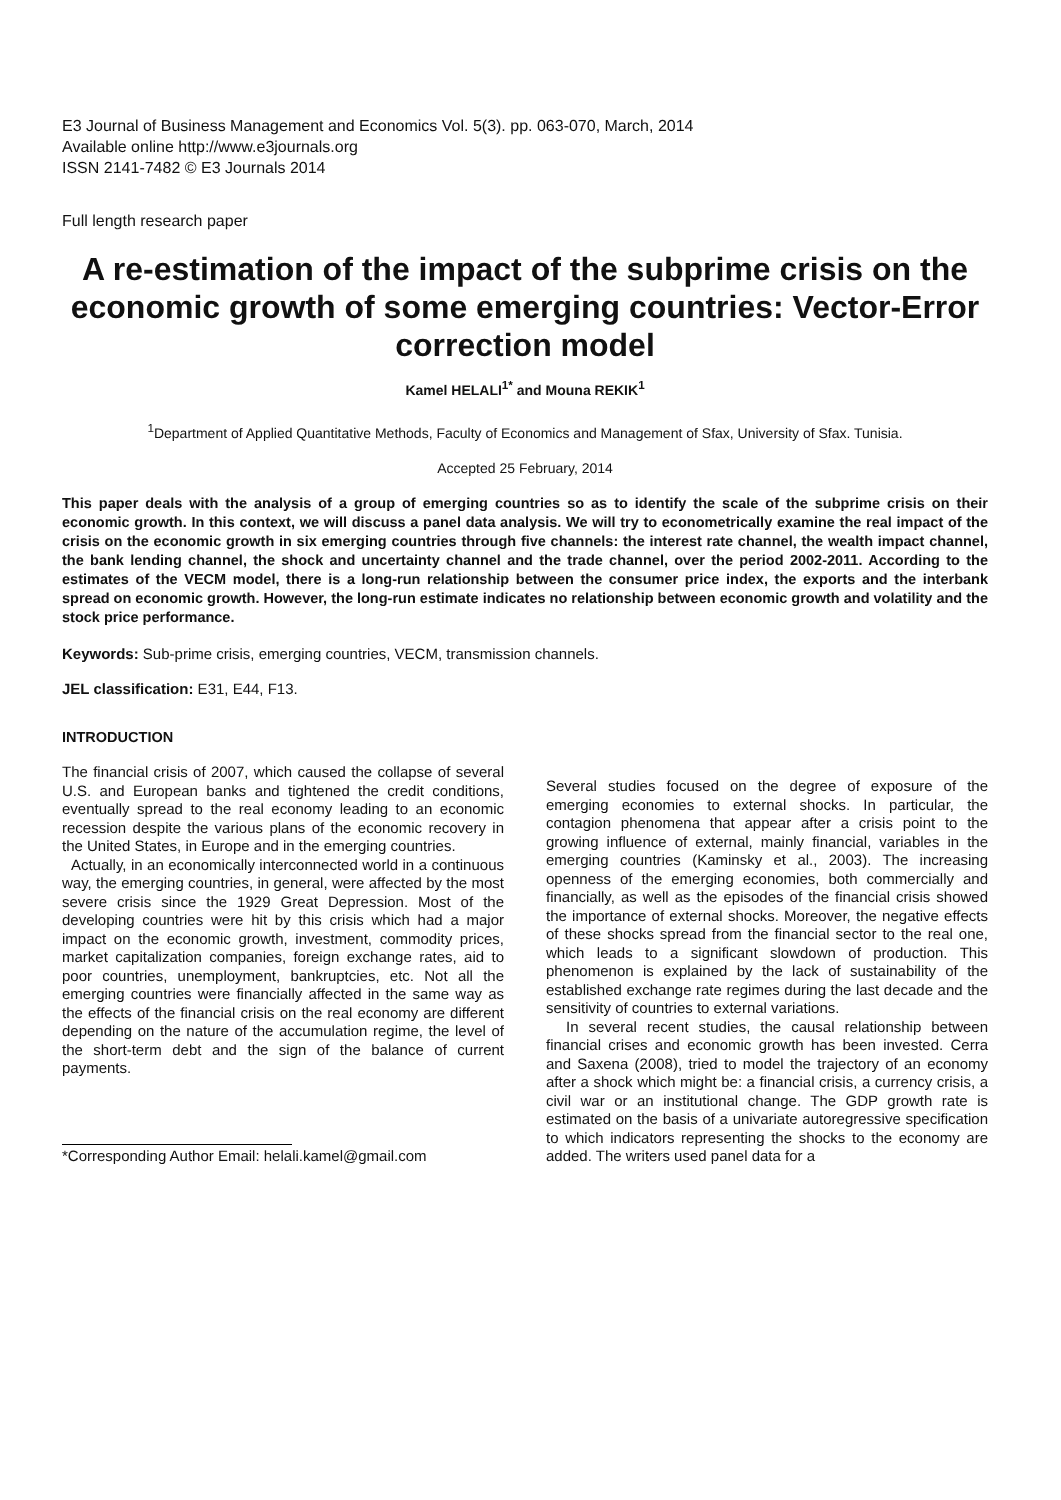E3 Journal of Business Management and Economics Vol. 5(3). pp. 063-070, March, 2014
Available online http://www.e3journals.org
ISSN 2141-7482 © E3 Journals 2014
Full length research paper
A re-estimation of the impact of the subprime crisis on the economic growth of some emerging countries: Vector-Error correction model
Kamel HELALI<sup>1*</sup> and Mouna REKIK<sup>1</sup>
<sup>1</sup> Department of Applied Quantitative Methods, Faculty of Economics and Management of Sfax, University of Sfax. Tunisia.
Accepted 25 February, 2014
This paper deals with the analysis of a group of emerging countries so as to identify the scale of the subprime crisis on their economic growth. In this context, we will discuss a panel data analysis. We will try to econometrically examine the real impact of the crisis on the economic growth in six emerging countries through five channels: the interest rate channel, the wealth impact channel, the bank lending channel, the shock and uncertainty channel and the trade channel, over the period 2002-2011. According to the estimates of the VECM model, there is a long-run relationship between the consumer price index, the exports and the interbank spread on economic growth. However, the long-run estimate indicates no relationship between economic growth and volatility and the stock price performance.
Keywords: Sub-prime crisis, emerging countries, VECM, transmission channels.
JEL classification: E31, E44, F13.
INTRODUCTION
The financial crisis of 2007, which caused the collapse of several U.S. and European banks and tightened the credit conditions, eventually spread to the real economy leading to an economic recession despite the various plans of the economic recovery in the United States, in Europe and in the emerging countries.
Actually, in an economically interconnected world in a continuous way, the emerging countries, in general, were affected by the most severe crisis since the 1929 Great Depression. Most of the developing countries were hit by this crisis which had a major impact on the economic growth, investment, commodity prices, market capitalization companies, foreign exchange rates, aid to poor countries, unemployment, bankruptcies, etc. Not all the emerging countries were financially affected in the same way as the effects of the financial crisis on the real economy are different depending on the nature of the accumulation regime, the level of the short-term debt and the sign of the balance of current payments.
*Corresponding Author Email: helali.kamel@gmail.com
Several studies focused on the degree of exposure of the emerging economies to external shocks. In particular, the contagion phenomena that appear after a crisis point to the growing influence of external, mainly financial, variables in the emerging countries (Kaminsky et al., 2003). The increasing openness of the emerging economies, both commercially and financially, as well as the episodes of the financial crisis showed the importance of external shocks. Moreover, the negative effects of these shocks spread from the financial sector to the real one, which leads to a significant slowdown of production. This phenomenon is explained by the lack of sustainability of the established exchange rate regimes during the last decade and the sensitivity of countries to external variations.
In several recent studies, the causal relationship between financial crises and economic growth has been invested. Cerra and Saxena (2008), tried to model the trajectory of an economy after a shock which might be: a financial crisis, a currency crisis, a civil war or an institutional change. The GDP growth rate is estimated on the basis of a univariate autoregressive specification to which indicators representing the shocks to the economy are added. The writers used panel data for a